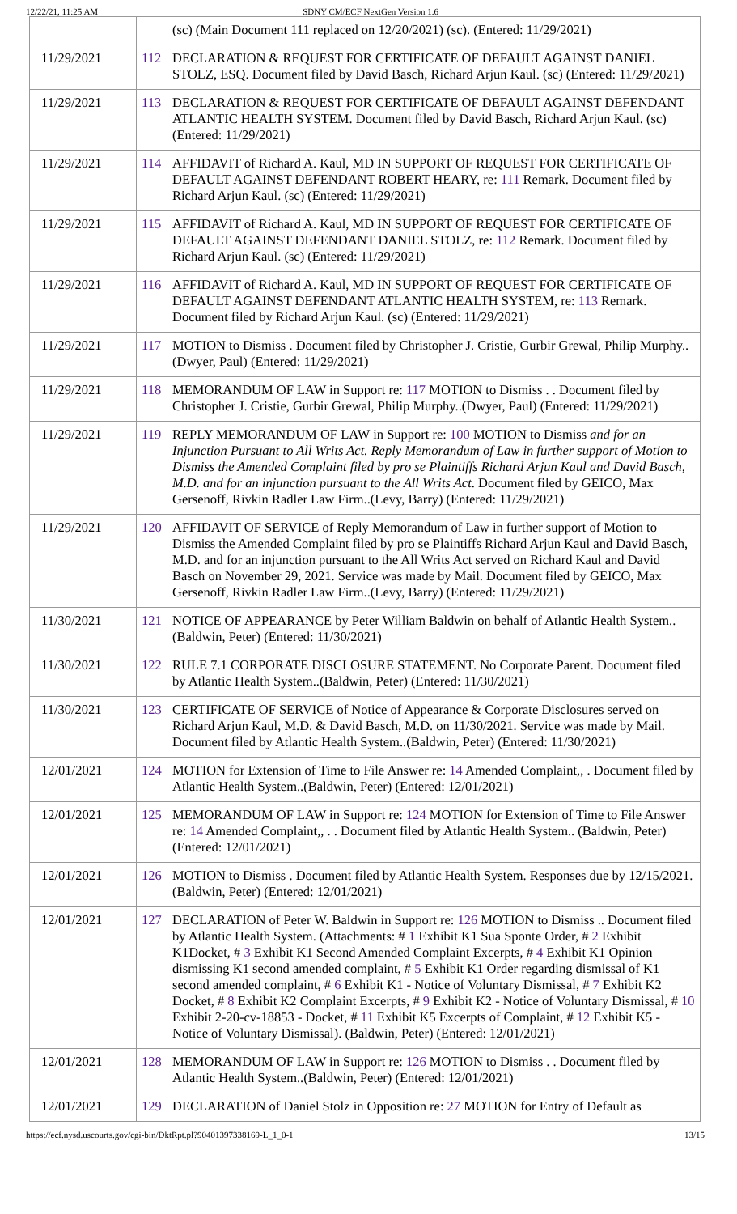12/22/21, 11:25 AM SDNY CM/ECF NextGen Version 1.6
| | | (sc) (Main Document 111 replaced on 12/20/2021) (sc). (Entered: 11/29/2021) |
| 11/29/2021 | 112 | DECLARATION & REQUEST FOR CERTIFICATE OF DEFAULT AGAINST DANIEL STOLZ, ESQ. Document filed by David Basch, Richard Arjun Kaul. (sc) (Entered: 11/29/2021) |
| 11/29/2021 | 113 | DECLARATION & REQUEST FOR CERTIFICATE OF DEFAULT AGAINST DEFENDANT ATLANTIC HEALTH SYSTEM. Document filed by David Basch, Richard Arjun Kaul. (sc) (Entered: 11/29/2021) |
| 11/29/2021 | 114 | AFFIDAVIT of Richard A. Kaul, MD IN SUPPORT OF REQUEST FOR CERTIFICATE OF DEFAULT AGAINST DEFENDANT ROBERT HEARY, re: 111 Remark. Document filed by Richard Arjun Kaul. (sc) (Entered: 11/29/2021) |
| 11/29/2021 | 115 | AFFIDAVIT of Richard A. Kaul, MD IN SUPPORT OF REQUEST FOR CERTIFICATE OF DEFAULT AGAINST DEFENDANT DANIEL STOLZ, re: 112 Remark. Document filed by Richard Arjun Kaul. (sc) (Entered: 11/29/2021) |
| 11/29/2021 | 116 | AFFIDAVIT of Richard A. Kaul, MD IN SUPPORT OF REQUEST FOR CERTIFICATE OF DEFAULT AGAINST DEFENDANT ATLANTIC HEALTH SYSTEM, re: 113 Remark. Document filed by Richard Arjun Kaul. (sc) (Entered: 11/29/2021) |
| 11/29/2021 | 117 | MOTION to Dismiss . Document filed by Christopher J. Cristie, Gurbir Grewal, Philip Murphy..(Dwyer, Paul) (Entered: 11/29/2021) |
| 11/29/2021 | 118 | MEMORANDUM OF LAW in Support re: 117 MOTION to Dismiss . . Document filed by Christopher J. Cristie, Gurbir Grewal, Philip Murphy..(Dwyer, Paul) (Entered: 11/29/2021) |
| 11/29/2021 | 119 | REPLY MEMORANDUM OF LAW in Support re: 100 MOTION to Dismiss and for an Injunction Pursuant to All Writs Act. Reply Memorandum of Law in further support of Motion to Dismiss the Amended Complaint filed by pro se Plaintiffs Richard Arjun Kaul and David Basch, M.D. and for an injunction pursuant to the All Writs Act . Document filed by GEICO, Max Gersenoff, Rivkin Radler Law Firm..(Levy, Barry) (Entered: 11/29/2021) |
| 11/29/2021 | 120 | AFFIDAVIT OF SERVICE of Reply Memorandum of Law in further support of Motion to Dismiss the Amended Complaint filed by pro se Plaintiffs Richard Arjun Kaul and David Basch, M.D. and for an injunction pursuant to the All Writs Act served on Richard Kaul and David Basch on November 29, 2021. Service was made by Mail. Document filed by GEICO, Max Gersenoff, Rivkin Radler Law Firm..(Levy, Barry) (Entered: 11/29/2021) |
| 11/30/2021 | 121 | NOTICE OF APPEARANCE by Peter William Baldwin on behalf of Atlantic Health System..(Baldwin, Peter) (Entered: 11/30/2021) |
| 11/30/2021 | 122 | RULE 7.1 CORPORATE DISCLOSURE STATEMENT. No Corporate Parent. Document filed by Atlantic Health System..(Baldwin, Peter) (Entered: 11/30/2021) |
| 11/30/2021 | 123 | CERTIFICATE OF SERVICE of Notice of Appearance & Corporate Disclosures served on Richard Arjun Kaul, M.D. & David Basch, M.D. on 11/30/2021. Service was made by Mail. Document filed by Atlantic Health System..(Baldwin, Peter) (Entered: 11/30/2021) |
| 12/01/2021 | 124 | MOTION for Extension of Time to File Answer re: 14 Amended Complaint,, . Document filed by Atlantic Health System..(Baldwin, Peter) (Entered: 12/01/2021) |
| 12/01/2021 | 125 | MEMORANDUM OF LAW in Support re: 124 MOTION for Extension of Time to File Answer re: 14 Amended Complaint,, . . Document filed by Atlantic Health System.. (Baldwin, Peter) (Entered: 12/01/2021) |
| 12/01/2021 | 126 | MOTION to Dismiss . Document filed by Atlantic Health System. Responses due by 12/15/2021.(Baldwin, Peter) (Entered: 12/01/2021) |
| 12/01/2021 | 127 | DECLARATION of Peter W. Baldwin in Support re: 126 MOTION to Dismiss .. Document filed by Atlantic Health System. (Attachments: # 1 Exhibit K1 Sua Sponte Order, # 2 Exhibit K1Docket, # 3 Exhibit K1 Second Amended Complaint Excerpts, # 4 Exhibit K1 Opinion dismissing K1 second amended complaint, # 5 Exhibit K1 Order regarding dismissal of K1 second amended complaint, # 6 Exhibit K1 - Notice of Voluntary Dismissal, # 7 Exhibit K2 Docket, # 8 Exhibit K2 Complaint Excerpts, # 9 Exhibit K2 - Notice of Voluntary Dismissal, # 10 Exhibit 2-20-cv-18853 - Docket, # 11 Exhibit K5 Excerpts of Complaint, # 12 Exhibit K5 - Notice of Voluntary Dismissal). (Baldwin, Peter) (Entered: 12/01/2021) |
| 12/01/2021 | 128 | MEMORANDUM OF LAW in Support re: 126 MOTION to Dismiss . . Document filed by Atlantic Health System..(Baldwin, Peter) (Entered: 12/01/2021) |
| 12/01/2021 | 129 | DECLARATION of Daniel Stolz in Opposition re: 27 MOTION for Entry of Default as |
https://ecf.nysd.uscourts.gov/cgi-bin/DktRpt.pl?904013973381​69-L_1_0-1 13/15